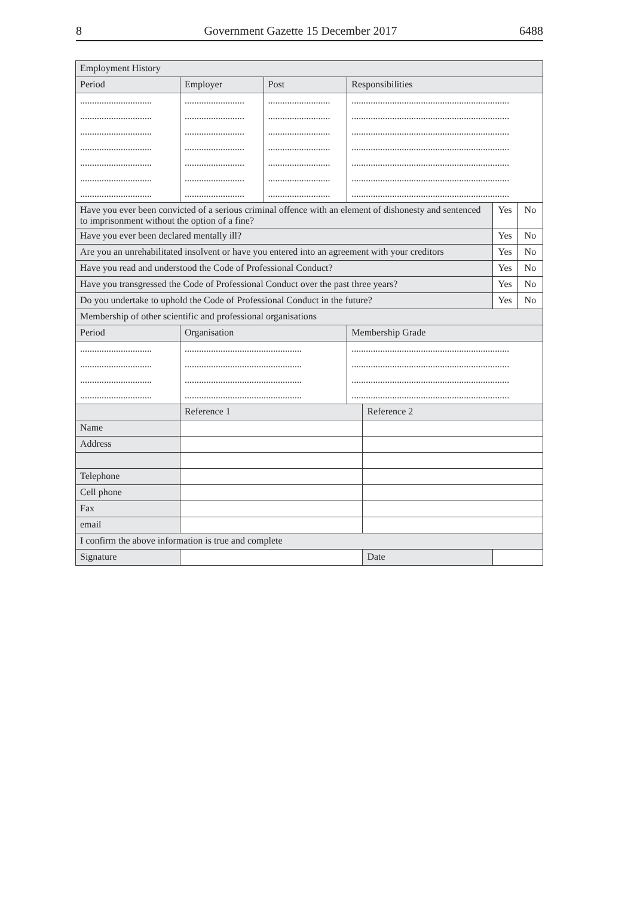8 Government Gazette 15 December 2017 6488
| Employment History | | | | | | |
| Period | Employer | Post | Responsibilities | | | |
| .............................. | ......................... | .......................... | .................................................................. | | | |
| .............................. | ......................... | .......................... | .................................................................. | | | |
| .............................. | ......................... | .......................... | .................................................................. | | | |
| .............................. | ......................... | .......................... | .................................................................. | | | |
| .............................. | ......................... | .......................... | .................................................................. | | | |
| .............................. | ......................... | .......................... | .................................................................. | | | |
| .............................. | ......................... | .......................... | .................................................................. | | | |
| Have you ever been convicted of a serious criminal offence with an element of dishonesty and sentenced to imprisonment without the option of a fine? | | | | | Yes | No |
| Have you ever been declared mentally ill? | | | | | Yes | No |
| Are you an unrehabilitated insolvent or have you entered into an agreement with your creditors | | | | | Yes | No |
| Have you read and understood the Code of Professional Conduct? | | | | | Yes | No |
| Have you transgressed the Code of Professional Conduct over the past three years? | | | | | Yes | No |
| Do you undertake to uphold the Code of Professional Conduct in the future? | | | | | Yes | No |
| Membership of other scientific and professional organisations | | | | | | |
| Period | Organisation | | Membership Grade | | | |
| .............................. | ................................................. | | .................................................................. | | | |
| .............................. | ................................................. | | .................................................................. | | | |
| .............................. | ................................................. | | .................................................................. | | | |
| .............................. | ................................................. | | .................................................................. | | | |
| | Reference 1 | | | Reference 2 | | |
| Name | | | | | | |
| Address | | | | | | |
| Telephone | | | | | | |
| Cell phone | | | | | | |
| Fax | | | | | | |
| email | | | | | | |
| I confirm the above information is true and complete | | | | | | |
| Signature | | | | Date | | |